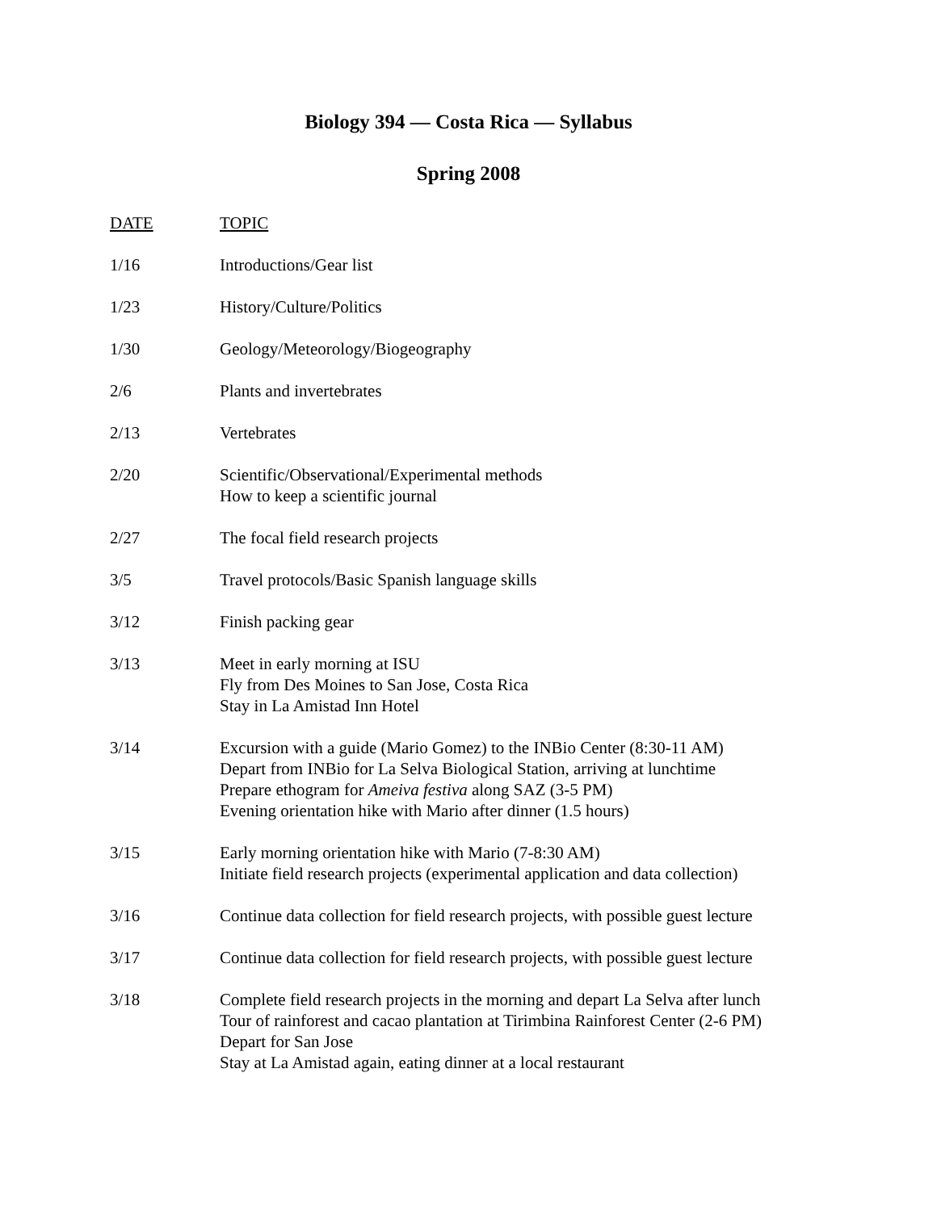Biology 394 — Costa Rica — Syllabus
Spring 2008
| DATE | TOPIC |
| --- | --- |
| 1/16 | Introductions/Gear list |
| 1/23 | History/Culture/Politics |
| 1/30 | Geology/Meteorology/Biogeography |
| 2/6 | Plants and invertebrates |
| 2/13 | Vertebrates |
| 2/20 | Scientific/Observational/Experimental methods How to keep a scientific journal |
| 2/27 | The focal field research projects |
| 3/5 | Travel protocols/Basic Spanish language skills |
| 3/12 | Finish packing gear |
| 3/13 | Meet in early morning at ISU Fly from Des Moines to San Jose, Costa Rica Stay in La Amistad Inn Hotel |
| 3/14 | Excursion with a guide (Mario Gomez) to the INBio Center (8:30-11 AM) Depart from INBio for La Selva Biological Station, arriving at lunchtime Prepare ethogram for Ameiva festiva along SAZ (3-5 PM) Evening orientation hike with Mario after dinner (1.5 hours) |
| 3/15 | Early morning orientation hike with Mario (7-8:30 AM) Initiate field research projects (experimental application and data collection) |
| 3/16 | Continue data collection for field research projects, with possible guest lecture |
| 3/17 | Continue data collection for field research projects, with possible guest lecture |
| 3/18 | Complete field research projects in the morning and depart La Selva after lunch Tour of rainforest and cacao plantation at Tirimbina Rainforest Center (2-6 PM) Depart for San Jose Stay at La Amistad again, eating dinner at a local restaurant |